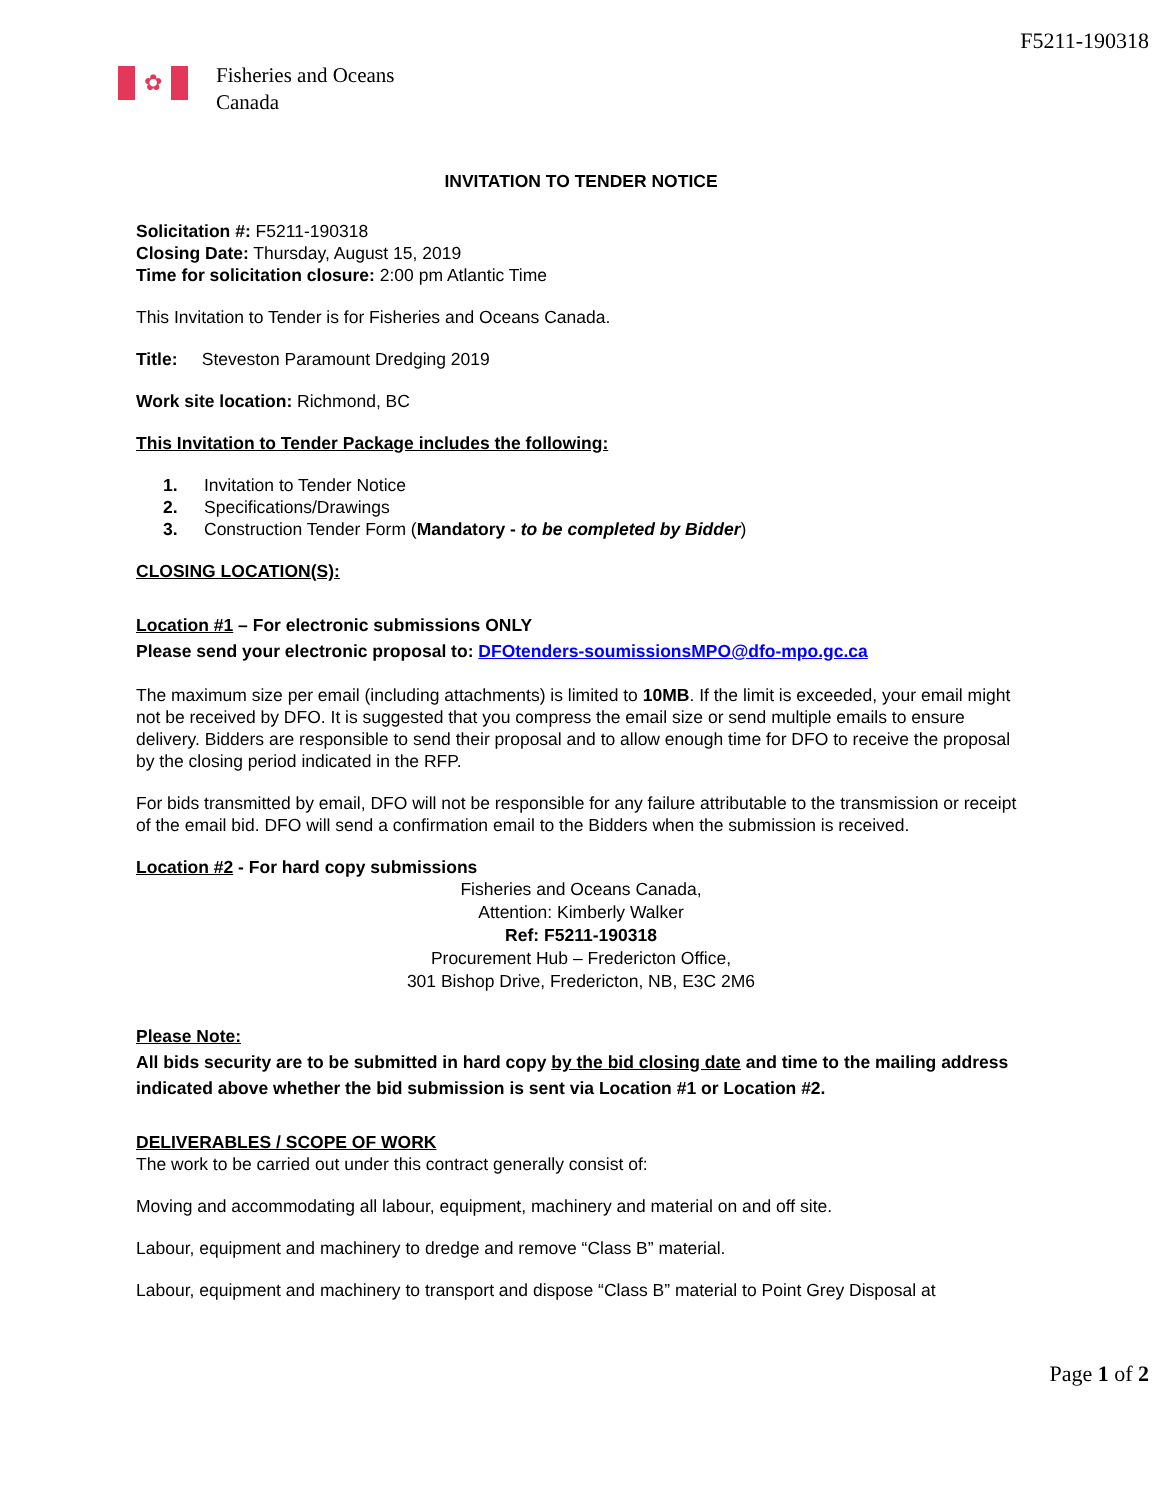F5211-190318
✿
Fisheries and Oceans
Canada
INVITATION TO TENDER NOTICE
Solicitation #: F5211-190318
Closing Date: Thursday, August 15, 2019
Time for solicitation closure: 2:00 pm Atlantic Time
This Invitation to Tender is for Fisheries and Oceans Canada.
Title: Steveston Paramount Dredging 2019
Work site location: Richmond, BC
This Invitation to Tender Package includes the following:
1. Invitation to Tender Notice
2. Specifications/Drawings
3. Construction Tender Form (Mandatory - to be completed by Bidder)
CLOSING LOCATION(S):
Location #1 – For electronic submissions ONLY
Please send your electronic proposal to: DFOtenders-soumissionsMPO@dfo-mpo.gc.ca
The maximum size per email (including attachments) is limited to 10MB. If the limit is exceeded, your email might not be received by DFO. It is suggested that you compress the email size or send multiple emails to ensure delivery. Bidders are responsible to send their proposal and to allow enough time for DFO to receive the proposal by the closing period indicated in the RFP.
For bids transmitted by email, DFO will not be responsible for any failure attributable to the transmission or receipt of the email bid. DFO will send a confirmation email to the Bidders when the submission is received.
Location #2 - For hard copy submissions
Fisheries and Oceans Canada,
Attention: Kimberly Walker
Ref: F5211-190318
Procurement Hub – Fredericton Office,
301 Bishop Drive, Fredericton, NB, E3C 2M6
Please Note:
All bids security are to be submitted in hard copy by the bid closing date and time to the mailing address indicated above whether the bid submission is sent via Location #1 or Location #2.
DELIVERABLES / SCOPE OF WORK
The work to be carried out under this contract generally consist of:
Moving and accommodating all labour, equipment, machinery and material on and off site.
Labour, equipment and machinery to dredge and remove “Class B” material.
Labour, equipment and machinery to transport and dispose “Class B” material to Point Grey Disposal at
Page 1 of 2